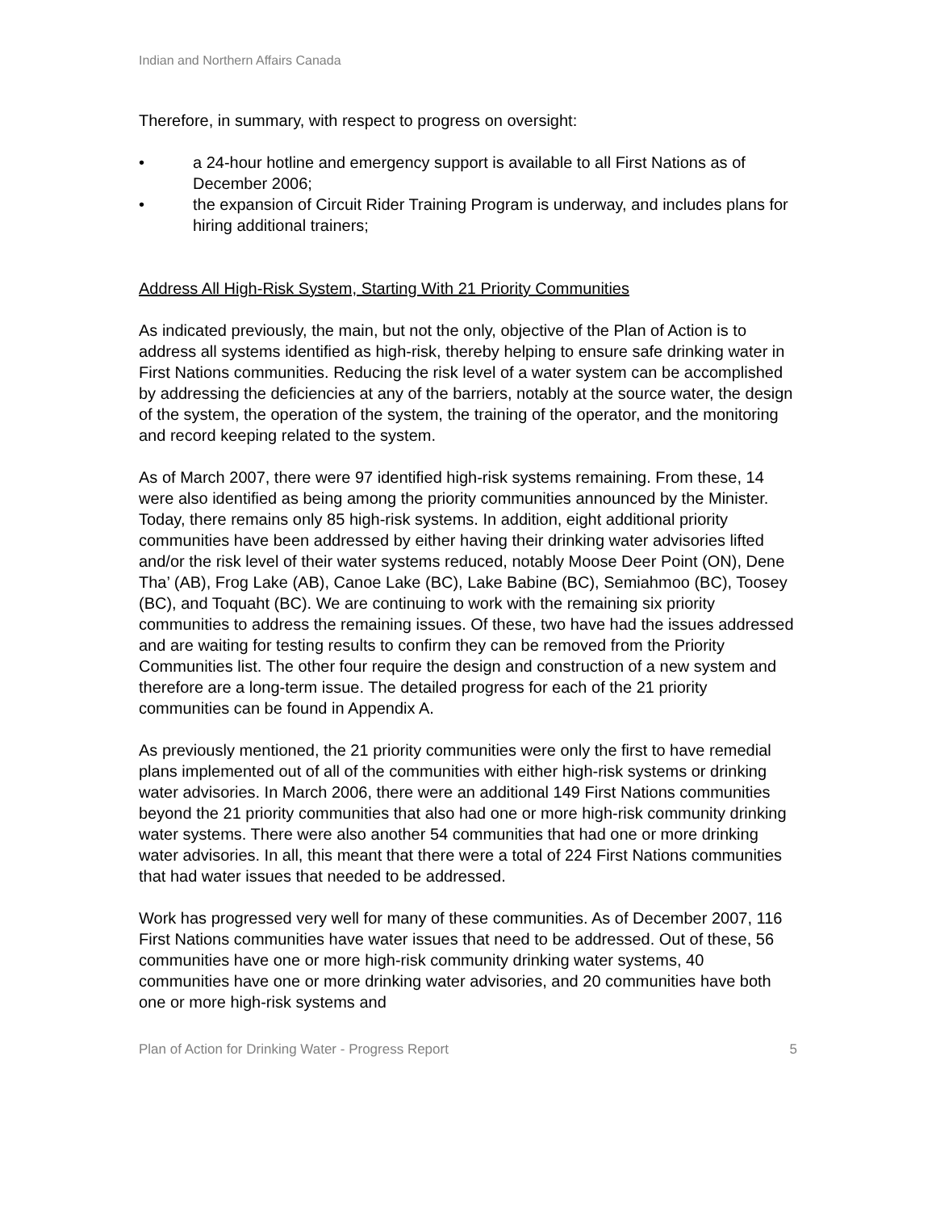Indian and Northern Affairs Canada
Therefore, in summary, with respect to progress on oversight:
• a 24-hour hotline and emergency support is available to all First Nations as of December 2006;
• the expansion of Circuit Rider Training Program is underway, and includes plans for hiring additional trainers;
Address All High-Risk System, Starting With 21 Priority Communities
As indicated previously, the main, but not the only, objective of the Plan of Action is to address all systems identified as high-risk, thereby helping to ensure safe drinking water in First Nations communities. Reducing the risk level of a water system can be accomplished by addressing the deficiencies at any of the barriers, notably at the source water, the design of the system, the operation of the system, the training of the operator, and the monitoring and record keeping related to the system.
As of March 2007, there were 97 identified high-risk systems remaining. From these, 14 were also identified as being among the priority communities announced by the Minister. Today, there remains only 85 high-risk systems. In addition, eight additional priority communities have been addressed by either having their drinking water advisories lifted and/or the risk level of their water systems reduced, notably Moose Deer Point (ON), Dene Tha’ (AB), Frog Lake (AB), Canoe Lake (BC), Lake Babine (BC), Semiahmoo (BC), Toosey (BC), and Toquaht (BC). We are continuing to work with the remaining six priority communities to address the remaining issues. Of these, two have had the issues addressed and are waiting for testing results to confirm they can be removed from the Priority Communities list. The other four require the design and construction of a new system and therefore are a long-term issue. The detailed progress for each of the 21 priority communities can be found in Appendix A.
As previously mentioned, the 21 priority communities were only the first to have remedial plans implemented out of all of the communities with either high-risk systems or drinking water advisories. In March 2006, there were an additional 149 First Nations communities beyond the 21 priority communities that also had one or more high-risk community drinking water systems. There were also another 54 communities that had one or more drinking water advisories. In all, this meant that there were a total of 224 First Nations communities that had water issues that needed to be addressed.
Work has progressed very well for many of these communities. As of December 2007, 116 First Nations communities have water issues that need to be addressed. Out of these, 56 communities have one or more high-risk community drinking water systems, 40 communities have one or more drinking water advisories, and 20 communities have both one or more high-risk systems and
Plan of Action for Drinking Water - Progress Report 5